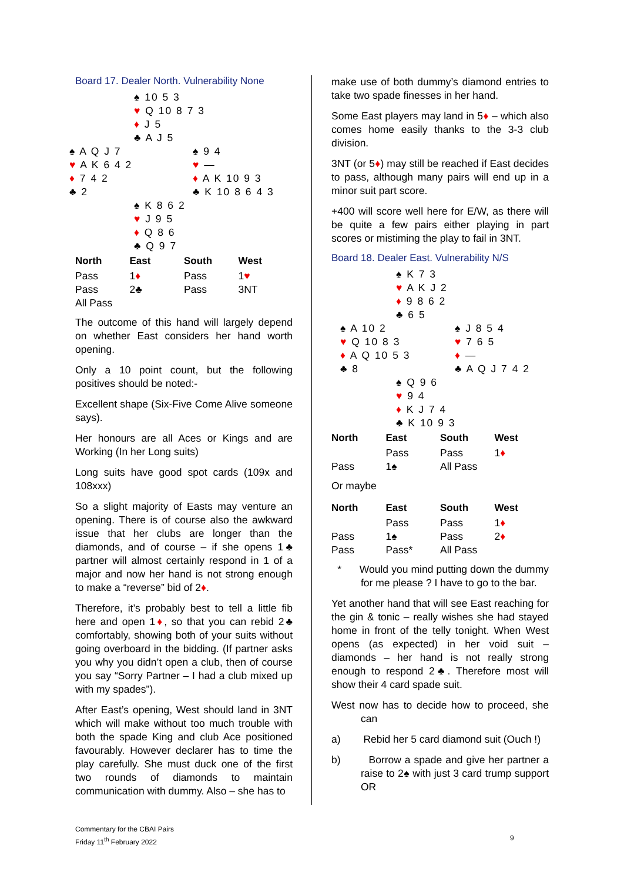Board 17. Dealer North. Vulnerability None
♠ 10 5 3
♥ Q 10 8 7 3
♦ J 5
♣ A J 5
♠ A Q J 7
♥ A K 6 4 2
♦ 7 4 2
♣ 2
♠ 9 4
♥ —
♦ A K 10 9 3
♣ K 10 8 6 4 3
♠ K 8 6 2
♥ J 9 5
♦ Q 8 6
♣ Q 9 7
| North | East | South | West |
| --- | --- | --- | --- |
| Pass | 1 ♦ | Pass | 1 ♥ |
| Pass | 2♣ | Pass | 3NT |
| All Pass | | | |
The outcome of this hand will largely depend on whether East considers her hand worth opening.
Only a 10 point count, but the following positives should be noted:-
Excellent shape (Six-Five Come Alive someone says).
Her honours are all Aces or Kings and are Working (In her Long suits)
Long suits have good spot cards (109x and 108xxx)
So a slight majority of Easts may venture an opening. There is of course also the awkward issue that her clubs are longer than the diamonds, and of course – if she opens 1♣ partner will almost certainly respond in 1 of a major and now her hand is not strong enough to make a “reverse” bid of 2♦.
Therefore, it’s probably best to tell a little fib here and open 1♦, so that you can rebid 2♣ comfortably, showing both of your suits without going overboard in the bidding. (If partner asks you why you didn’t open a club, then of course you say “Sorry Partner – I had a club mixed up with my spades”).
After East’s opening, West should land in 3NT which will make without too much trouble with both the spade King and club Ace positioned favourably. However declarer has to time the play carefully. She must duck one of the first two rounds of diamonds to maintain communication with dummy. Also – she has to
make use of both dummy’s diamond entries to take two spade finesses in her hand.
Some East players may land in 5♦ – which also comes home easily thanks to the 3-3 club division.
3NT (or 5♦) may still be reached if East decides to pass, although many pairs will end up in a minor suit part score.
+400 will score well here for E/W, as there will be quite a few pairs either playing in part scores or mistiming the play to fail in 3NT.
Board 18. Dealer East. Vulnerability N/S
♠ K 7 3
♥ A K J 2
♦ 9 8 6 2
♣ 6 5
♠ A 10 2
♥ Q 10 8 3
♦ A Q 10 5 3
♣ 8
♠ J 8 5 4
♥ 7 6 5
♦ —
♣ A Q J 7 4 2
♠ Q 9 6
♥ 9 4
♦ K J 7 4
♣ K 10 9 3
| North | East | South | West |
| --- | --- | --- | --- |
| | Pass | Pass | 1 ♦ |
| Pass | 1♠ | All Pass | |
Or maybe
| North | East | South | West |
| --- | --- | --- | --- |
| | Pass | Pass | 1 ♦ |
| Pass | 1♠ | Pass | 2 ♦ |
| Pass | Pass* | All Pass | |
* Would you mind putting down the dummy for me please ? I have to go to the bar.
Yet another hand that will see East reaching for the gin & tonic – really wishes she had stayed home in front of the telly tonight. When West opens (as expected) in her void suit – diamonds – her hand is not really strong enough to respond 2♣. Therefore most will show their 4 card spade suit.
West now has to decide how to proceed, she can
a) Rebid her 5 card diamond suit (Ouch !)
b) Borrow a spade and give her partner a raise to 2♠ with just 3 card trump support OR
Commentary for the CBAI Pairs
Friday 11<sup>th</sup> February 2022
9